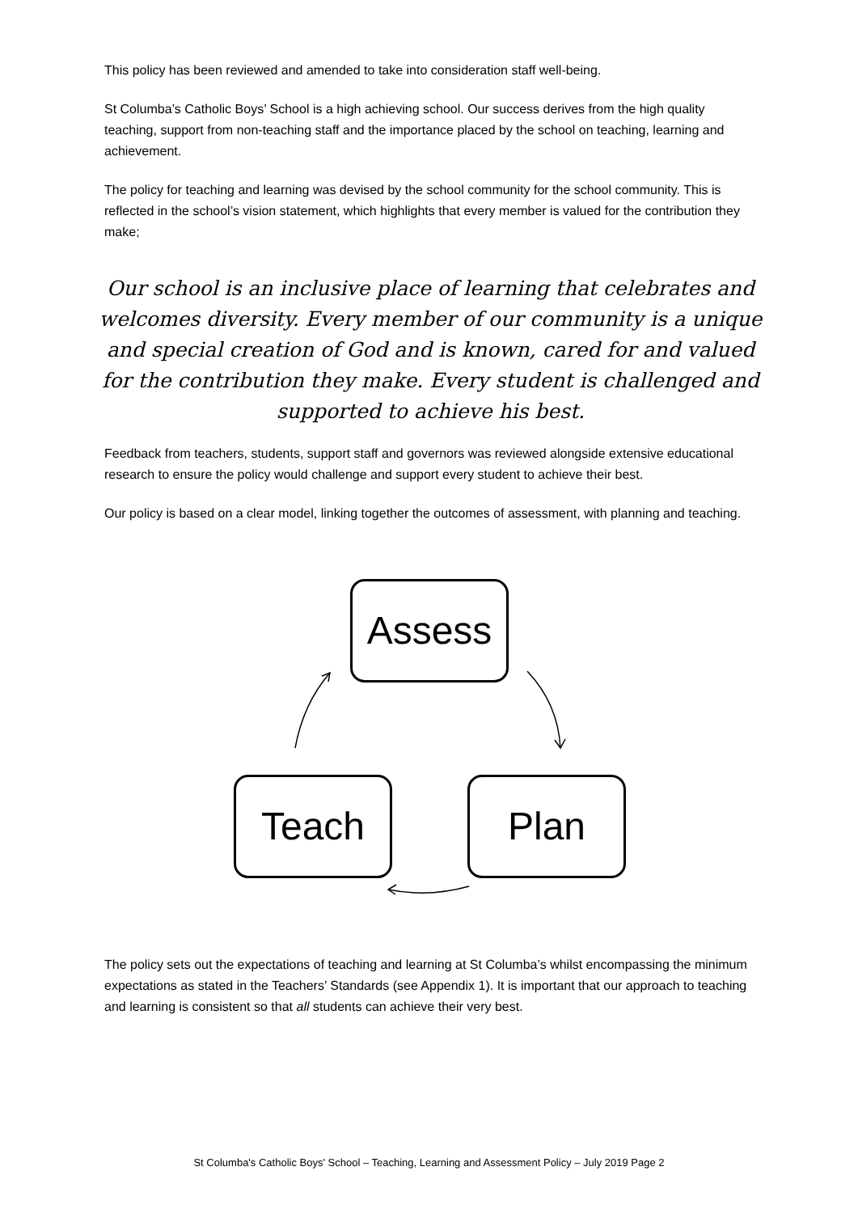This policy has been reviewed and amended to take into consideration staff well-being.
St Columba’s Catholic Boys’ School is a high achieving school. Our success derives from the high quality teaching, support from non-teaching staff and the importance placed by the school on teaching, learning and achievement.
The policy for teaching and learning was devised by the school community for the school community. This is reflected in the school’s vision statement, which highlights that every member is valued for the contribution they make;
Our school is an inclusive place of learning that celebrates and welcomes diversity. Every member of our community is a unique and special creation of God and is known, cared for and valued for the contribution they make. Every student is challenged and supported to achieve his best.
Feedback from teachers, students, support staff and governors was reviewed alongside extensive educational research to ensure the policy would challenge and support every student to achieve their best.
Our policy is based on a clear model, linking together the outcomes of assessment, with planning and teaching.
Assess
Teach Plan
The policy sets out the expectations of teaching and learning at St Columba’s whilst encompassing the minimum expectations as stated in the Teachers’ Standards (see Appendix 1). It is important that our approach to teaching and learning is consistent so that all students can achieve their very best.
St Columba's Catholic Boys' School – Teaching, Learning and Assessment Policy – July 2019 Page 2